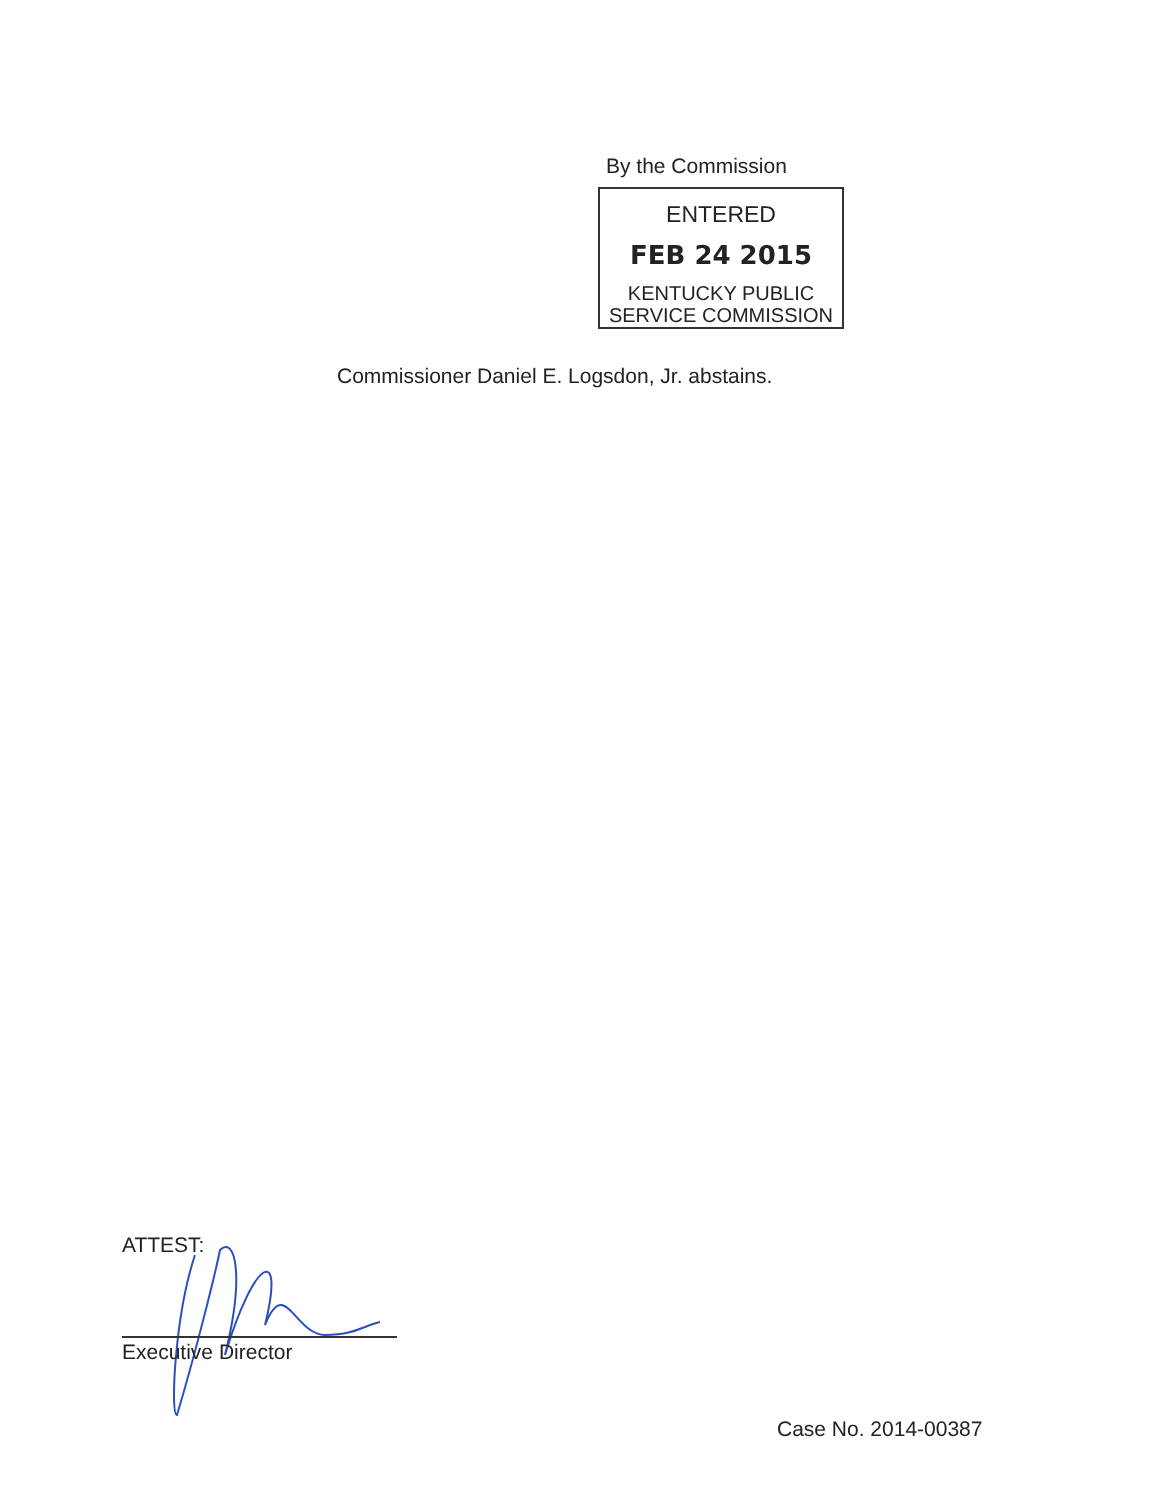By the Commission
ENTERED
FEB 24 2015
KENTUCKY PUBLIC
SERVICE COMMISSION
Commissioner Daniel E. Logsdon, Jr. abstains.
ATTEST:
Executive Director
Case No. 2014-00387